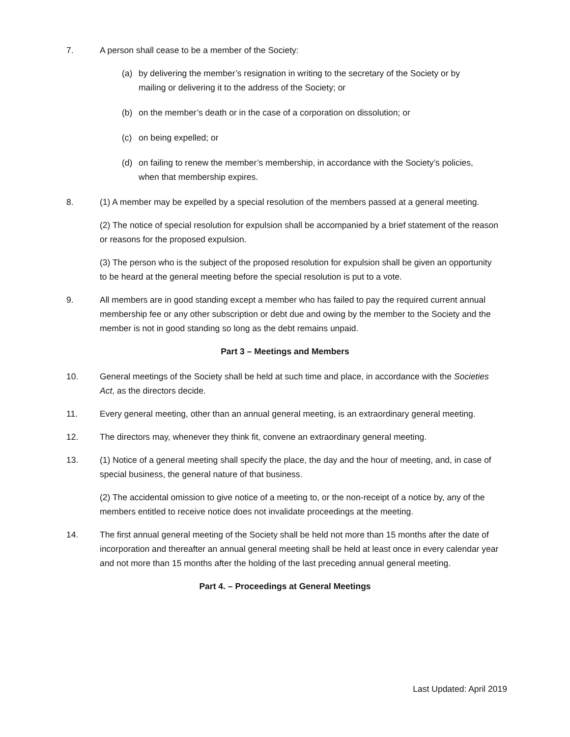7. A person shall cease to be a member of the Society:
(a) by delivering the member’s resignation in writing to the secretary of the Society or by mailing or delivering it to the address of the Society; or
(b) on the member’s death or in the case of a corporation on dissolution; or
(c) on being expelled; or
(d) on failing to renew the member’s membership, in accordance with the Society’s policies, when that membership expires.
8. (1) A member may be expelled by a special resolution of the members passed at a general meeting.
(2) The notice of special resolution for expulsion shall be accompanied by a brief statement of the reason or reasons for the proposed expulsion.
(3) The person who is the subject of the proposed resolution for expulsion shall be given an opportunity to be heard at the general meeting before the special resolution is put to a vote.
9. All members are in good standing except a member who has failed to pay the required current annual membership fee or any other subscription or debt due and owing by the member to the Society and the member is not in good standing so long as the debt remains unpaid.
Part 3 – Meetings and Members
10. General meetings of the Society shall be held at such time and place, in accordance with the Societies Act, as the directors decide.
11. Every general meeting, other than an annual general meeting, is an extraordinary general meeting.
12. The directors may, whenever they think fit, convene an extraordinary general meeting.
13. (1) Notice of a general meeting shall specify the place, the day and the hour of meeting, and, in case of special business, the general nature of that business.
(2) The accidental omission to give notice of a meeting to, or the non-receipt of a notice by, any of the members entitled to receive notice does not invalidate proceedings at the meeting.
14. The first annual general meeting of the Society shall be held not more than 15 months after the date of incorporation and thereafter an annual general meeting shall be held at least once in every calendar year and not more than 15 months after the holding of the last preceding annual general meeting.
Part 4. – Proceedings at General Meetings
Last Updated: April 2019